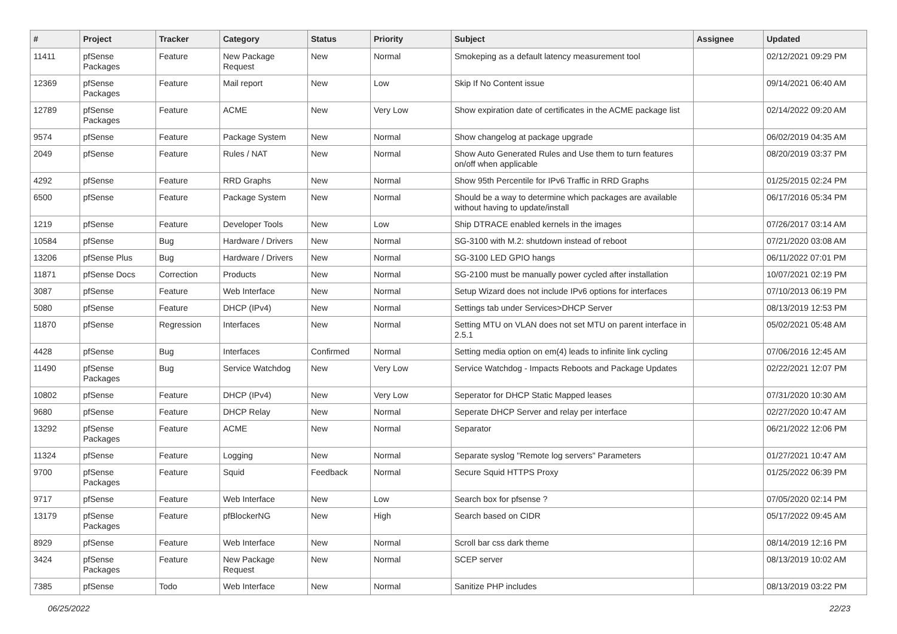| # | Project | Tracker | Category | Status | Priority | Subject | Assignee | Updated |
| --- | --- | --- | --- | --- | --- | --- | --- | --- |
| 11411 | pfSense Packages | Feature | New Package Request | New | Normal | Smokeping as a default latency measurement tool | | 02/12/2021 09:29 PM |
| 12369 | pfSense Packages | Feature | Mail report | New | Low | Skip If No Content issue | | 09/14/2021 06:40 AM |
| 12789 | pfSense Packages | Feature | ACME | New | Very Low | Show expiration date of certificates in the ACME package list | | 02/14/2022 09:20 AM |
| 9574 | pfSense | Feature | Package System | New | Normal | Show changelog at package upgrade | | 06/02/2019 04:35 AM |
| 2049 | pfSense | Feature | Rules / NAT | New | Normal | Show Auto Generated Rules and Use them to turn features on/off when applicable | | 08/20/2019 03:37 PM |
| 4292 | pfSense | Feature | RRD Graphs | New | Normal | Show 95th Percentile for IPv6 Traffic in RRD Graphs | | 01/25/2015 02:24 PM |
| 6500 | pfSense | Feature | Package System | New | Normal | Should be a way to determine which packages are available without having to update/install | | 06/17/2016 05:34 PM |
| 1219 | pfSense | Feature | Developer Tools | New | Low | Ship DTRACE enabled kernels in the images | | 07/26/2017 03:14 AM |
| 10584 | pfSense | Bug | Hardware / Drivers | New | Normal | SG-3100 with M.2: shutdown instead of reboot | | 07/21/2020 03:08 AM |
| 13206 | pfSense Plus | Bug | Hardware / Drivers | New | Normal | SG-3100 LED GPIO hangs | | 06/11/2022 07:01 PM |
| 11871 | pfSense Docs | Correction | Products | New | Normal | SG-2100 must be manually power cycled after installation | | 10/07/2021 02:19 PM |
| 3087 | pfSense | Feature | Web Interface | New | Normal | Setup Wizard does not include IPv6 options for interfaces | | 07/10/2013 06:19 PM |
| 5080 | pfSense | Feature | DHCP (IPv4) | New | Normal | Settings tab under Services>DHCP Server | | 08/13/2019 12:53 PM |
| 11870 | pfSense | Regression | Interfaces | New | Normal | Setting MTU on VLAN does not set MTU on parent interface in 2.5.1 | | 05/02/2021 05:48 AM |
| 4428 | pfSense | Bug | Interfaces | Confirmed | Normal | Setting media option on em(4) leads to infinite link cycling | | 07/06/2016 12:45 AM |
| 11490 | pfSense Packages | Bug | Service Watchdog | New | Very Low | Service Watchdog - Impacts Reboots and Package Updates | | 02/22/2021 12:07 PM |
| 10802 | pfSense | Feature | DHCP (IPv4) | New | Very Low | Seperator for DHCP Static Mapped leases | | 07/31/2020 10:30 AM |
| 9680 | pfSense | Feature | DHCP Relay | New | Normal | Seperate DHCP Server and relay per interface | | 02/27/2020 10:47 AM |
| 13292 | pfSense Packages | Feature | ACME | New | Normal | Separator | | 06/21/2022 12:06 PM |
| 11324 | pfSense | Feature | Logging | New | Normal | Separate syslog "Remote log servers" Parameters | | 01/27/2021 10:47 AM |
| 9700 | pfSense Packages | Feature | Squid | Feedback | Normal | Secure Squid HTTPS Proxy | | 01/25/2022 06:39 PM |
| 9717 | pfSense | Feature | Web Interface | New | Low | Search box for pfsense ? | | 07/05/2020 02:14 PM |
| 13179 | pfSense Packages | Feature | pfBlockerNG | New | High | Search based on CIDR | | 05/17/2022 09:45 AM |
| 8929 | pfSense | Feature | Web Interface | New | Normal | Scroll bar css dark theme | | 08/14/2019 12:16 PM |
| 3424 | pfSense Packages | Feature | New Package Request | New | Normal | SCEP server | | 08/13/2019 10:02 AM |
| 7385 | pfSense | Todo | Web Interface | New | Normal | Sanitize PHP includes | | 08/13/2019 03:22 PM |
06/25/2022 22/23